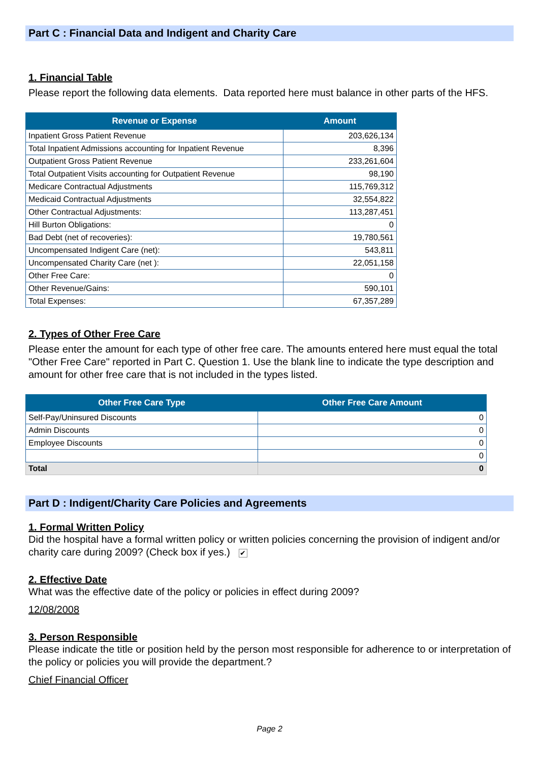Part C : Financial Data and Indigent and Charity Care
1. Financial Table
Please report the following data elements. Data reported here must balance in other parts of the HFS.
| Revenue or Expense | Amount |
| --- | --- |
| Inpatient Gross Patient Revenue | 203,626,134 |
| Total Inpatient Admissions accounting for Inpatient Revenue | 8,396 |
| Outpatient Gross Patient Revenue | 233,261,604 |
| Total Outpatient Visits accounting for Outpatient Revenue | 98,190 |
| Medicare Contractual Adjustments | 115,769,312 |
| Medicaid Contractual Adjustments | 32,554,822 |
| Other Contractual Adjustments: | 113,287,451 |
| Hill Burton Obligations: | 0 |
| Bad Debt (net of recoveries): | 19,780,561 |
| Uncompensated Indigent Care (net): | 543,811 |
| Uncompensated Charity Care (net ): | 22,051,158 |
| Other Free Care: | 0 |
| Other Revenue/Gains: | 590,101 |
| Total Expenses: | 67,357,289 |
2. Types of Other Free Care
Please enter the amount for each type of other free care. The amounts entered here must equal the total "Other Free Care" reported in Part C. Question 1. Use the blank line to indicate the type description and amount for other free care that is not included in the types listed.
| Other Free Care Type | Other Free Care Amount |
| --- | --- |
| Self-Pay/Uninsured Discounts | 0 |
| Admin Discounts | 0 |
| Employee Discounts | 0 |
| | 0 |
| Total | 0 |
Part D : Indigent/Charity Care Policies and Agreements
1. Formal Written Policy
Did the hospital have a formal written policy or written policies concerning the provision of indigent and/or charity care during 2009? (Check box if yes.) ✔
2. Effective Date
What was the effective date of the policy or policies in effect during 2009?
12/08/2008
3. Person Responsible
Please indicate the title or position held by the person most responsible for adherence to or interpretation of the policy or policies you will provide the department.?
Chief Financial Officer
Page 2